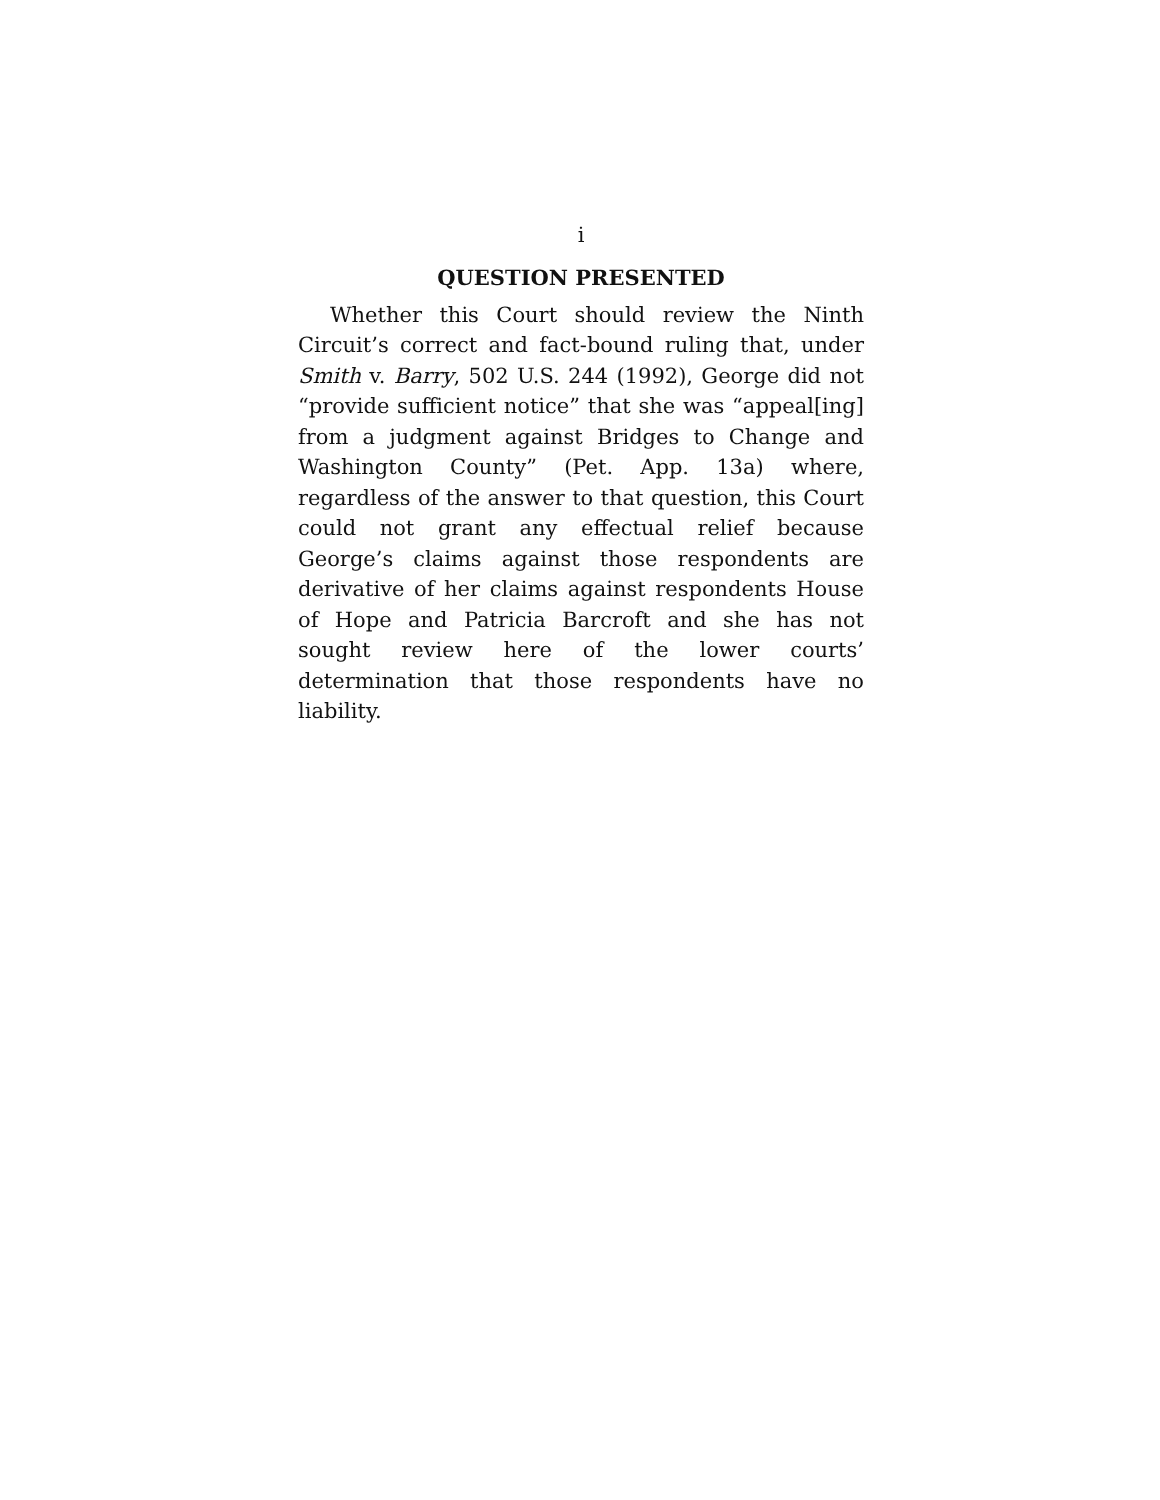i
QUESTION PRESENTED
Whether this Court should review the Ninth Circuit’s correct and fact-bound ruling that, under Smith v. Barry, 502 U.S. 244 (1992), George did not “provide sufficient notice” that she was “appeal[ing] from a judgment against Bridges to Change and Washington County” (Pet. App. 13a) where, regardless of the answer to that question, this Court could not grant any effectual relief because George’s claims against those respondents are derivative of her claims against respondents House of Hope and Patricia Barcroft and she has not sought review here of the lower courts’ determination that those respondents have no liability.